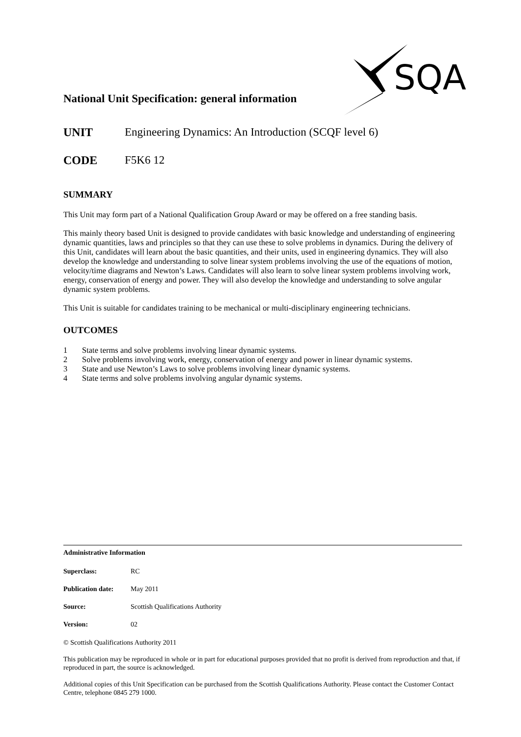SQA
National Unit Specification: general information
UNIT Engineering Dynamics: An Introduction (SCQF level 6)
CODE F5K6 12
SUMMARY
This Unit may form part of a National Qualification Group Award or may be offered on a free standing basis.
This mainly theory based Unit is designed to provide candidates with basic knowledge and understanding of engineering dynamic quantities, laws and principles so that they can use these to solve problems in dynamics. During the delivery of this Unit, candidates will learn about the basic quantities, and their units, used in engineering dynamics. They will also develop the knowledge and understanding to solve linear system problems involving the use of the equations of motion, velocity/time diagrams and Newton’s Laws. Candidates will also learn to solve linear system problems involving work, energy, conservation of energy and power. They will also develop the knowledge and understanding to solve angular dynamic system problems.
This Unit is suitable for candidates training to be mechanical or multi-disciplinary engineering technicians.
OUTCOMES
1 State terms and solve problems involving linear dynamic systems.
2 Solve problems involving work, energy, conservation of energy and power in linear dynamic systems.
3 State and use Newton’s Laws to solve problems involving linear dynamic systems.
4 State terms and solve problems involving angular dynamic systems.
Administrative Information
Superclass: RC
Publication date: May 2011
Source: Scottish Qualifications Authority
Version: 02
© Scottish Qualifications Authority 2011
This publication may be reproduced in whole or in part for educational purposes provided that no profit is derived from reproduction and that, if reproduced in part, the source is acknowledged.
Additional copies of this Unit Specification can be purchased from the Scottish Qualifications Authority. Please contact the Customer Contact Centre, telephone 0845 279 1000.